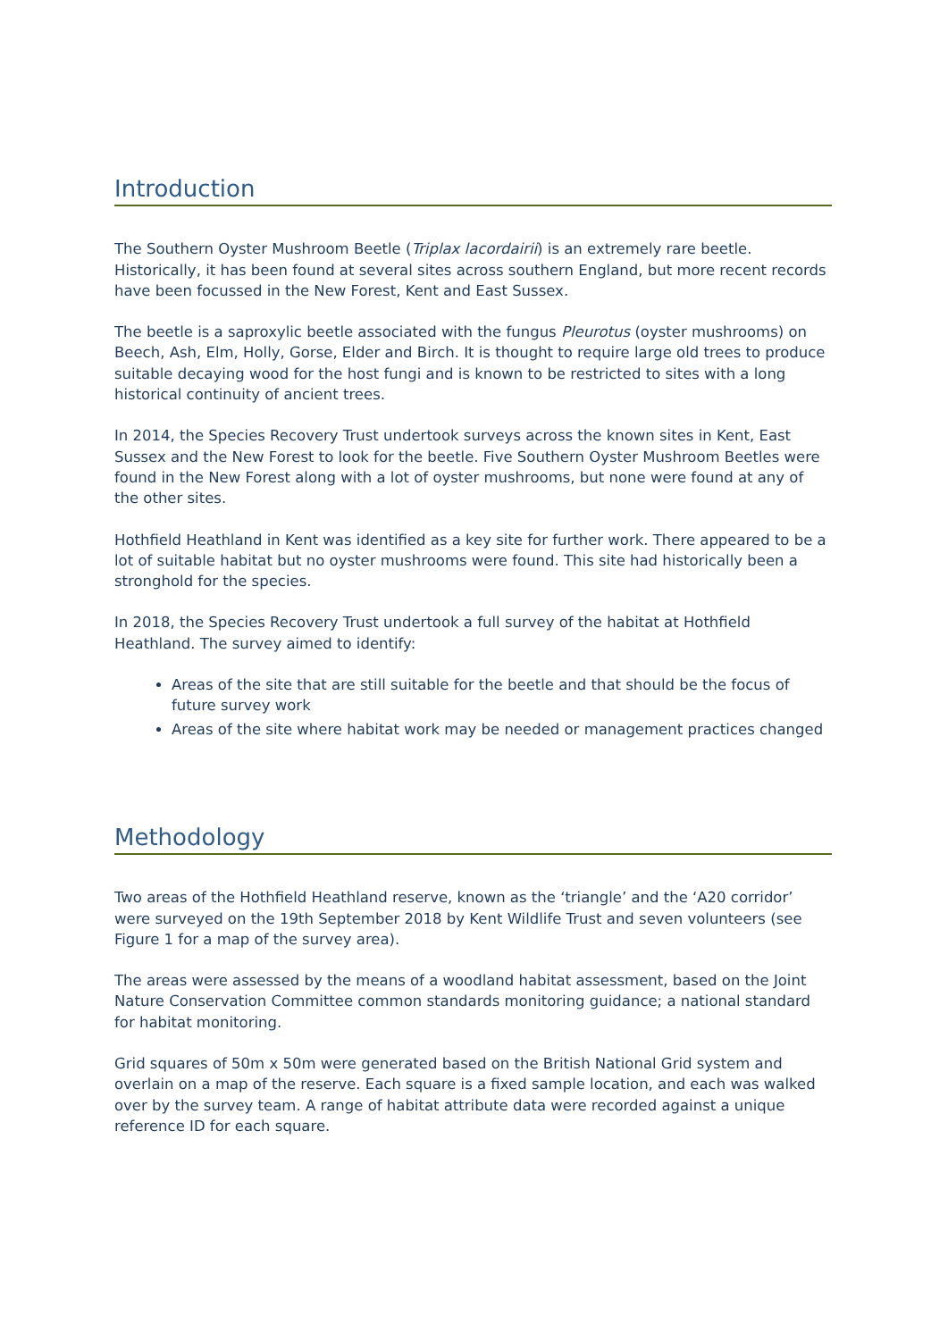Introduction
The Southern Oyster Mushroom Beetle (Triplax lacordairii) is an extremely rare beetle. Historically, it has been found at several sites across southern England, but more recent records have been focussed in the New Forest, Kent and East Sussex.
The beetle is a saproxylic beetle associated with the fungus Pleurotus (oyster mushrooms) on Beech, Ash, Elm, Holly, Gorse, Elder and Birch. It is thought to require large old trees to produce suitable decaying wood for the host fungi and is known to be restricted to sites with a long historical continuity of ancient trees.
In 2014, the Species Recovery Trust undertook surveys across the known sites in Kent, East Sussex and the New Forest to look for the beetle. Five Southern Oyster Mushroom Beetles were found in the New Forest along with a lot of oyster mushrooms, but none were found at any of the other sites.
Hothfield Heathland in Kent was identified as a key site for further work. There appeared to be a lot of suitable habitat but no oyster mushrooms were found. This site had historically been a stronghold for the species.
In 2018, the Species Recovery Trust undertook a full survey of the habitat at Hothfield Heathland. The survey aimed to identify:
Areas of the site that are still suitable for the beetle and that should be the focus of future survey work
Areas of the site where habitat work may be needed or management practices changed
Methodology
Two areas of the Hothfield Heathland reserve, known as the ‘triangle’ and the ‘A20 corridor’ were surveyed on the 19th September 2018 by Kent Wildlife Trust and seven volunteers (see Figure 1 for a map of the survey area).
The areas were assessed by the means of a woodland habitat assessment, based on the Joint Nature Conservation Committee common standards monitoring guidance; a national standard for habitat monitoring.
Grid squares of 50m x 50m were generated based on the British National Grid system and overlain on a map of the reserve. Each square is a fixed sample location, and each was walked over by the survey team. A range of habitat attribute data were recorded against a unique reference ID for each square.